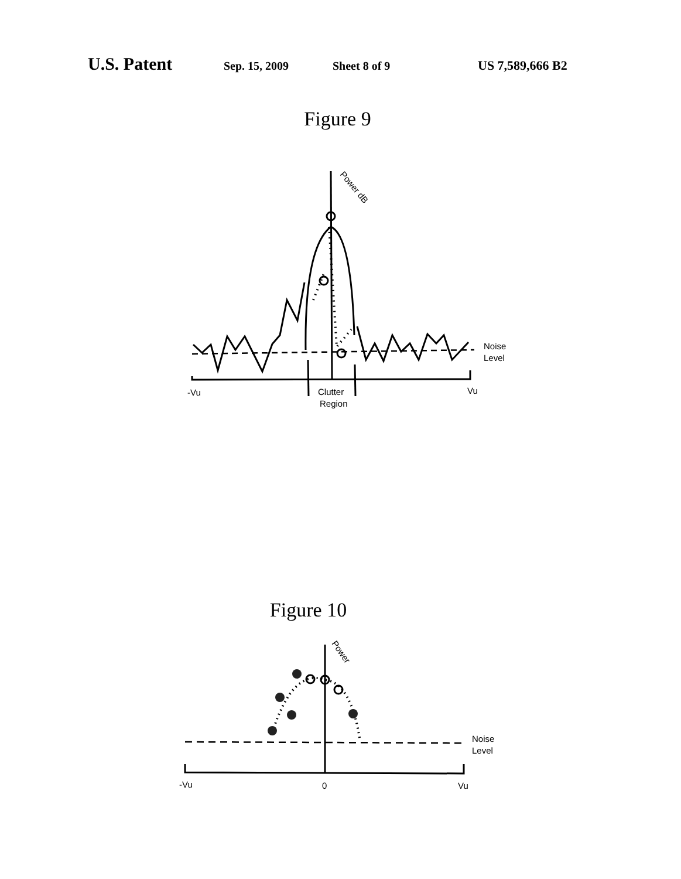U.S. Patent Sep. 15, 2009 Sheet 8 of 9 US 7,589,666 B2
Figure 9
Power dB
Noise
Level
-Vu
Vu
Clutter
Region
Figure 10
Power
Noise
Level
-Vu
0
Vu